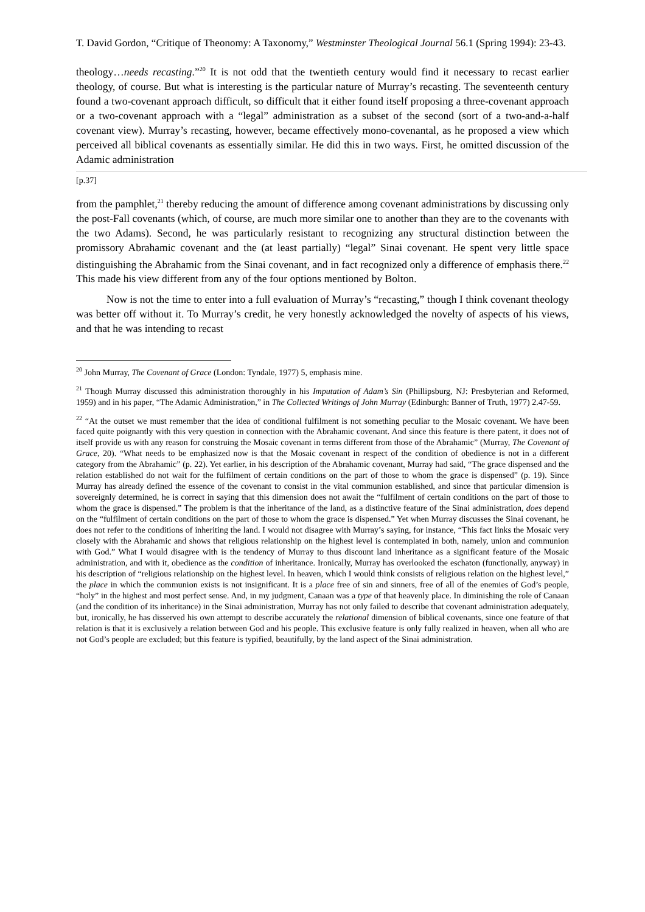T. David Gordon, “Critique of Theonomy: A Taxonomy,” Westminster Theological Journal 56.1 (Spring 1994): 23-43.
theology…needs recasting.”<sup>20</sup> It is not odd that the twentieth century would find it necessary to recast earlier theology, of course. But what is interesting is the particular nature of Murray’s recasting. The seventeenth century found a two-covenant approach difficult, so difficult that it either found itself proposing a three-covenant approach or a two-covenant approach with a “legal” administration as a subset of the second (sort of a two-and-a-half covenant view). Murray’s recasting, however, became effectively mono-covenantal, as he proposed a view which perceived all biblical covenants as essentially similar. He did this in two ways. First, he omitted discussion of the Adamic administration
[p.37]
from the pamphlet,<sup>21</sup> thereby reducing the amount of difference among covenant administrations by discussing only the post-Fall covenants (which, of course, are much more similar one to another than they are to the covenants with the two Adams). Second, he was particularly resistant to recognizing any structural distinction between the promissory Abrahamic covenant and the (at least partially) “legal” Sinai covenant. He spent very little space distinguishing the Abrahamic from the Sinai covenant, and in fact recognized only a difference of emphasis there.<sup>22</sup> This made his view different from any of the four options mentioned by Bolton.
Now is not the time to enter into a full evaluation of Murray’s “recasting,” though I think covenant theology was better off without it. To Murray’s credit, he very honestly acknowledged the novelty of aspects of his views, and that he was intending to recast
<sup>20</sup> John Murray, The Covenant of Grace (London: Tyndale, 1977) 5, emphasis mine.
<sup>21</sup> Though Murray discussed this administration thoroughly in his Imputation of Adam’s Sin (Phillipsburg, NJ: Presbyterian and Reformed, 1959) and in his paper, “The Adamic Administration,” in The Collected Writings of John Murray (Edinburgh: Banner of Truth, 1977) 2.47-59.
<sup>22</sup> “At the outset we must remember that the idea of conditional fulfilment is not something peculiar to the Mosaic covenant. We have been faced quite poignantly with this very question in connection with the Abrahamic covenant. And since this feature is there patent, it does not of itself provide us with any reason for construing the Mosaic covenant in terms different from those of the Abrahamic” (Murray, The Covenant of Grace, 20). “What needs to be emphasized now is that the Mosaic covenant in respect of the condition of obedience is not in a different category from the Abrahamic” (p. 22). Yet earlier, in his description of the Abrahamic covenant, Murray had said, “The grace dispensed and the relation established do not wait for the fulfilment of certain conditions on the part of those to whom the grace is dispensed” (p. 19). Since Murray has already defined the essence of the covenant to consist in the vital communion established, and since that particular dimension is sovereignly determined, he is correct in saying that this dimension does not await the “fulfilment of certain conditions on the part of those to whom the grace is dispensed.” The problem is that the inheritance of the land, as a distinctive feature of the Sinai administration, does depend on the “fulfilment of certain conditions on the part of those to whom the grace is dispensed.” Yet when Murray discusses the Sinai covenant, he does not refer to the conditions of inheriting the land. I would not disagree with Murray’s saying, for instance, “This fact links the Mosaic very closely with the Abrahamic and shows that religious relationship on the highest level is contemplated in both, namely, union and communion with God.” What I would disagree with is the tendency of Murray to thus discount land inheritance as a significant feature of the Mosaic administration, and with it, obedience as the condition of inheritance. Ironically, Murray has overlooked the eschaton (functionally, anyway) in his description of “religious relationship on the highest level. In heaven, which I would think consists of religious relation on the highest level,” the place in which the communion exists is not insignificant. It is a place free of sin and sinners, free of all of the enemies of God’s people, “holy” in the highest and most perfect sense. And, in my judgment, Canaan was a type of that heavenly place. In diminishing the role of Canaan (and the condition of its inheritance) in the Sinai administration, Murray has not only failed to describe that covenant administration adequately, but, ironically, he has disserved his own attempt to describe accurately the relational dimension of biblical covenants, since one feature of that relation is that it is exclusively a relation between God and his people. This exclusive feature is only fully realized in heaven, when all who are not God’s people are excluded; but this feature is typified, beautifully, by the land aspect of the Sinai administration.